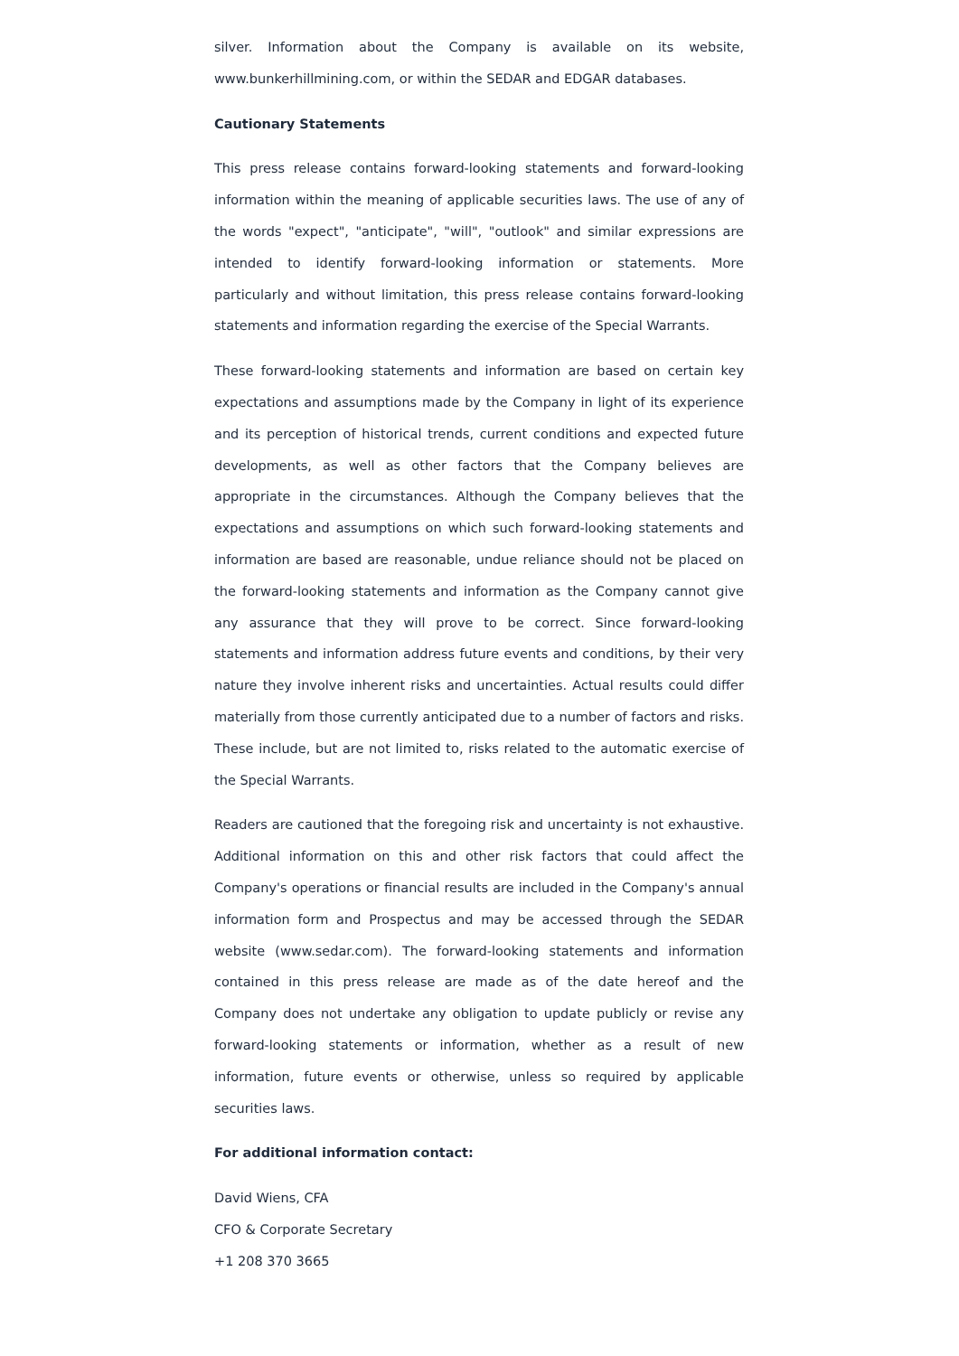silver. Information about the Company is available on its website, www.bunkerhillmining.com, or within the SEDAR and EDGAR databases.
Cautionary Statements
This press release contains forward-looking statements and forward-looking information within the meaning of applicable securities laws. The use of any of the words "expect", "anticipate", "will", "outlook" and similar expressions are intended to identify forward-looking information or statements. More particularly and without limitation, this press release contains forward-looking statements and information regarding the exercise of the Special Warrants.
These forward-looking statements and information are based on certain key expectations and assumptions made by the Company in light of its experience and its perception of historical trends, current conditions and expected future developments, as well as other factors that the Company believes are appropriate in the circumstances. Although the Company believes that the expectations and assumptions on which such forward-looking statements and information are based are reasonable, undue reliance should not be placed on the forward-looking statements and information as the Company cannot give any assurance that they will prove to be correct. Since forward-looking statements and information address future events and conditions, by their very nature they involve inherent risks and uncertainties. Actual results could differ materially from those currently anticipated due to a number of factors and risks. These include, but are not limited to, risks related to the automatic exercise of the Special Warrants.
Readers are cautioned that the foregoing risk and uncertainty is not exhaustive. Additional information on this and other risk factors that could affect the Company's operations or financial results are included in the Company's annual information form and Prospectus and may be accessed through the SEDAR website (www.sedar.com). The forward-looking statements and information contained in this press release are made as of the date hereof and the Company does not undertake any obligation to update publicly or revise any forward-looking statements or information, whether as a result of new information, future events or otherwise, unless so required by applicable securities laws.
For additional information contact:
David Wiens, CFA
CFO & Corporate Secretary
+1 208 370 3665